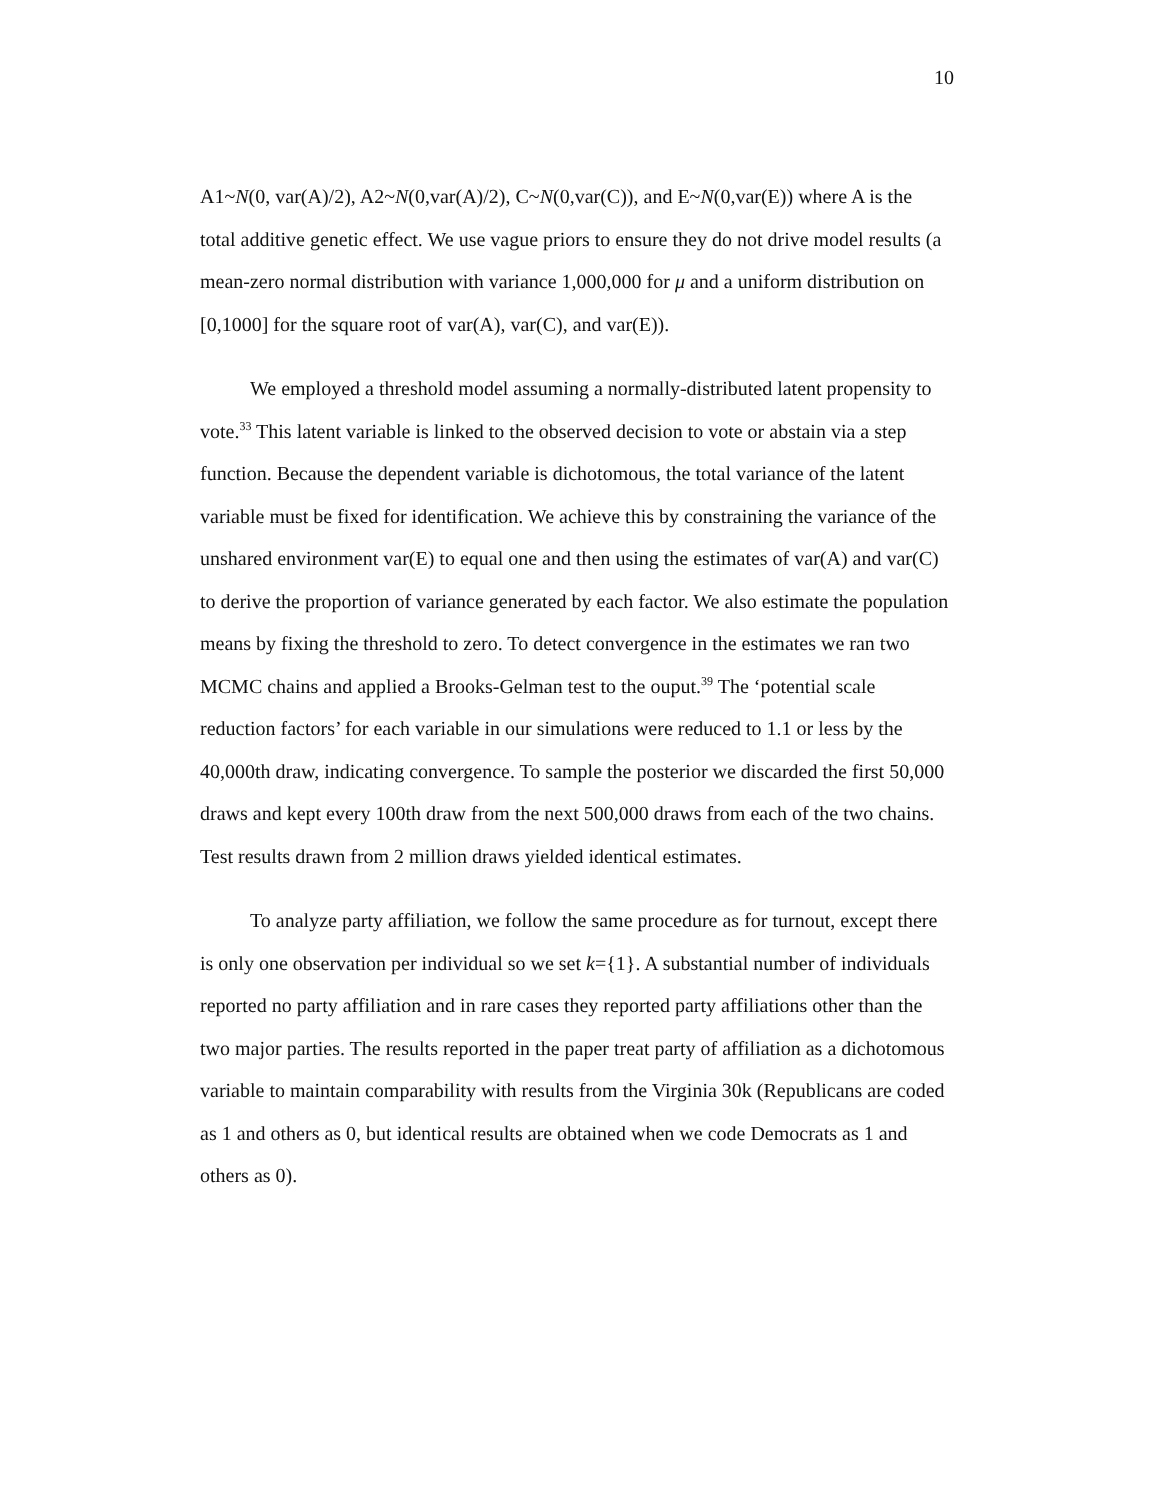10
A1~N(0, var(A)/2), A2~N(0,var(A)/2), C~N(0,var(C)), and E~N(0,var(E)) where A is the total additive genetic effect. We use vague priors to ensure they do not drive model results (a mean-zero normal distribution with variance 1,000,000 for μ and a uniform distribution on [0,1000] for the square root of var(A), var(C), and var(E)).
We employed a threshold model assuming a normally-distributed latent propensity to vote.<sup>33</sup> This latent variable is linked to the observed decision to vote or abstain via a step function. Because the dependent variable is dichotomous, the total variance of the latent variable must be fixed for identification. We achieve this by constraining the variance of the unshared environment var(E) to equal one and then using the estimates of var(A) and var(C) to derive the proportion of variance generated by each factor. We also estimate the population means by fixing the threshold to zero. To detect convergence in the estimates we ran two MCMC chains and applied a Brooks-Gelman test to the ouput.<sup>39</sup> The ‘potential scale reduction factors’ for each variable in our simulations were reduced to 1.1 or less by the 40,000th draw, indicating convergence. To sample the posterior we discarded the first 50,000 draws and kept every 100th draw from the next 500,000 draws from each of the two chains. Test results drawn from 2 million draws yielded identical estimates.
To analyze party affiliation, we follow the same procedure as for turnout, except there is only one observation per individual so we set k={1}. A substantial number of individuals reported no party affiliation and in rare cases they reported party affiliations other than the two major parties. The results reported in the paper treat party of affiliation as a dichotomous variable to maintain comparability with results from the Virginia 30k (Republicans are coded as 1 and others as 0, but identical results are obtained when we code Democrats as 1 and others as 0).